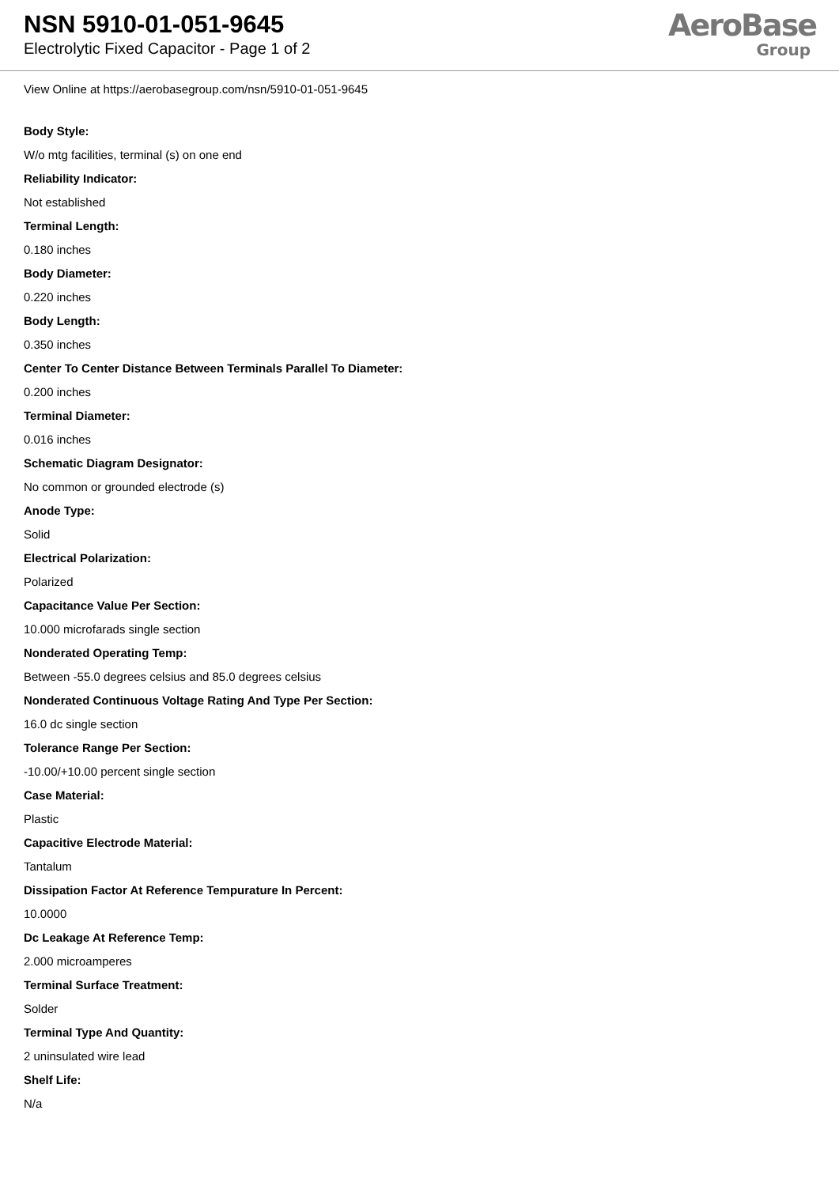NSN 5910-01-051-9645
Electrolytic Fixed Capacitor - Page 1 of 2
AeroBase
Group
View Online at https://aerobasegroup.com/nsn/5910-01-051-9645
Body Style:
W/o mtg facilities, terminal (s) on one end
Reliability Indicator:
Not established
Terminal Length:
0.180 inches
Body Diameter:
0.220 inches
Body Length:
0.350 inches
Center To Center Distance Between Terminals Parallel To Diameter:
0.200 inches
Terminal Diameter:
0.016 inches
Schematic Diagram Designator:
No common or grounded electrode (s)
Anode Type:
Solid
Electrical Polarization:
Polarized
Capacitance Value Per Section:
10.000 microfarads single section
Nonderated Operating Temp:
Between -55.0 degrees celsius and 85.0 degrees celsius
Nonderated Continuous Voltage Rating And Type Per Section:
16.0 dc single section
Tolerance Range Per Section:
-10.00/+10.00 percent single section
Case Material:
Plastic
Capacitive Electrode Material:
Tantalum
Dissipation Factor At Reference Tempurature In Percent:
10.0000
Dc Leakage At Reference Temp:
2.000 microamperes
Terminal Surface Treatment:
Solder
Terminal Type And Quantity:
2 uninsulated wire lead
Shelf Life:
N/a